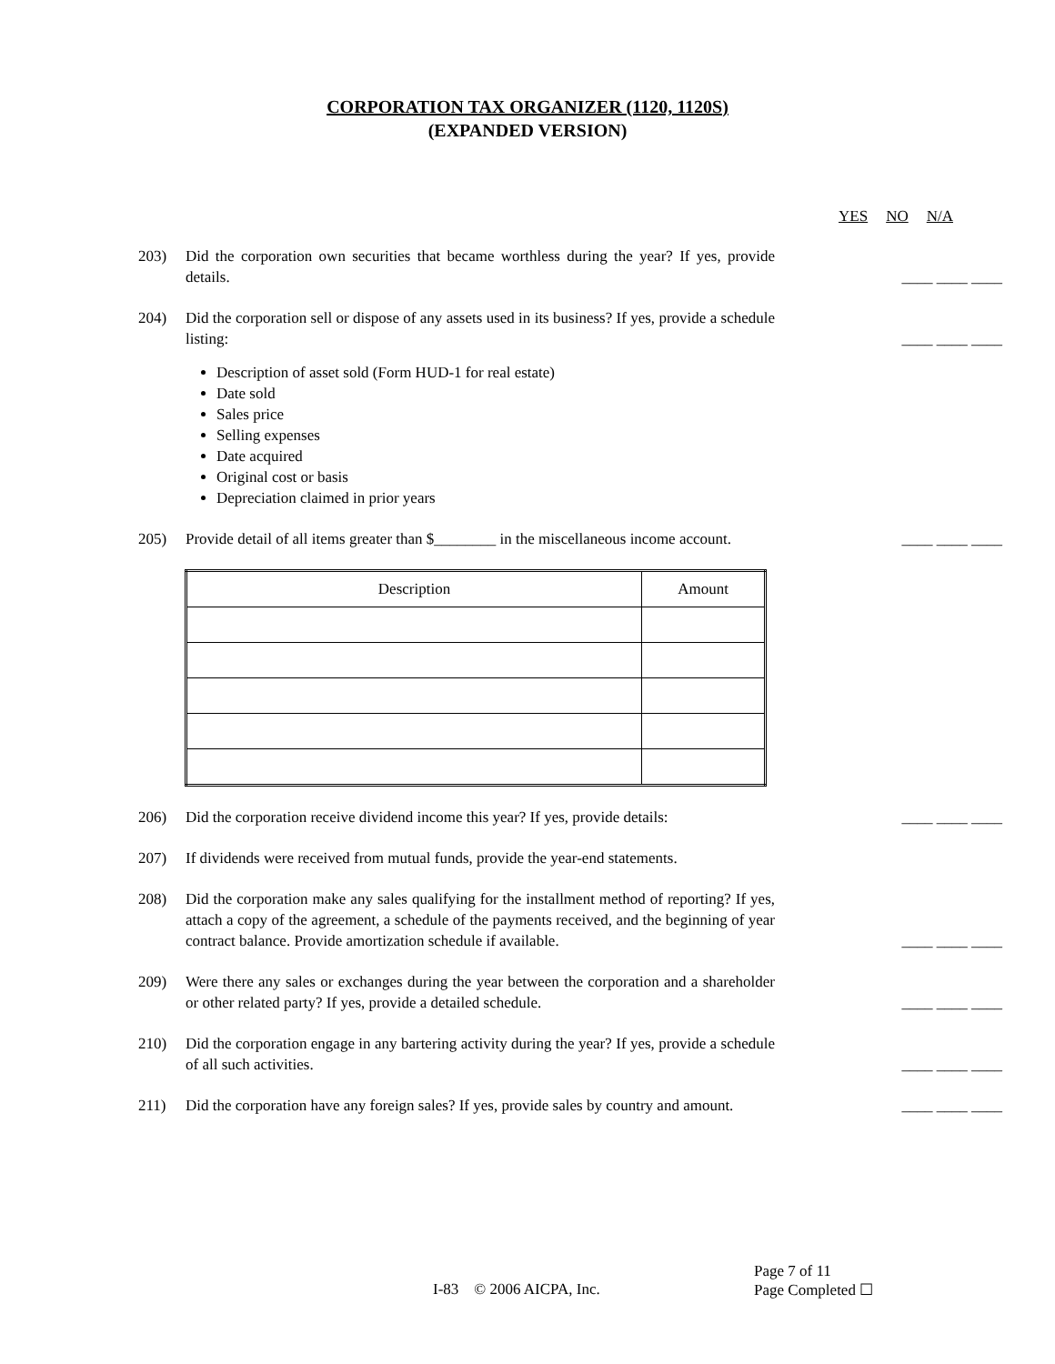CORPORATION TAX ORGANIZER (1120, 1120S)
(EXPANDED VERSION)
YES NO N/A
203) Did the corporation own securities that became worthless during the year? If yes, provide details.
____ ____ ____
204) Did the corporation sell or dispose of any assets used in its business? If yes, provide a schedule listing:
____ ____ ____
Description of asset sold (Form HUD-1 for real estate)
Date sold
Sales price
Selling expenses
Date acquired
Original cost or basis
Depreciation claimed in prior years
205) Provide detail of all items greater than $________ in the miscellaneous income account.
____ ____ ____
| Description | Amount |
| --- | --- |
206) Did the corporation receive dividend income this year? If yes, provide details:
____ ____ ____
207) If dividends were received from mutual funds, provide the year-end statements.
208) Did the corporation make any sales qualifying for the installment method of reporting? If yes, attach a copy of the agreement, a schedule of the payments received, and the beginning of year contract balance. Provide amortization schedule if available.
____ ____ ____
209) Were there any sales or exchanges during the year between the corporation and a shareholder or other related party? If yes, provide a detailed schedule.
____ ____ ____
210) Did the corporation engage in any bartering activity during the year? If yes, provide a schedule of all such activities.
____ ____ ____
211) Did the corporation have any foreign sales? If yes, provide sales by country and amount.
____ ____ ____
Page 7 of 11
I-83 © 2006 AICPA, Inc. Page Completed ☐